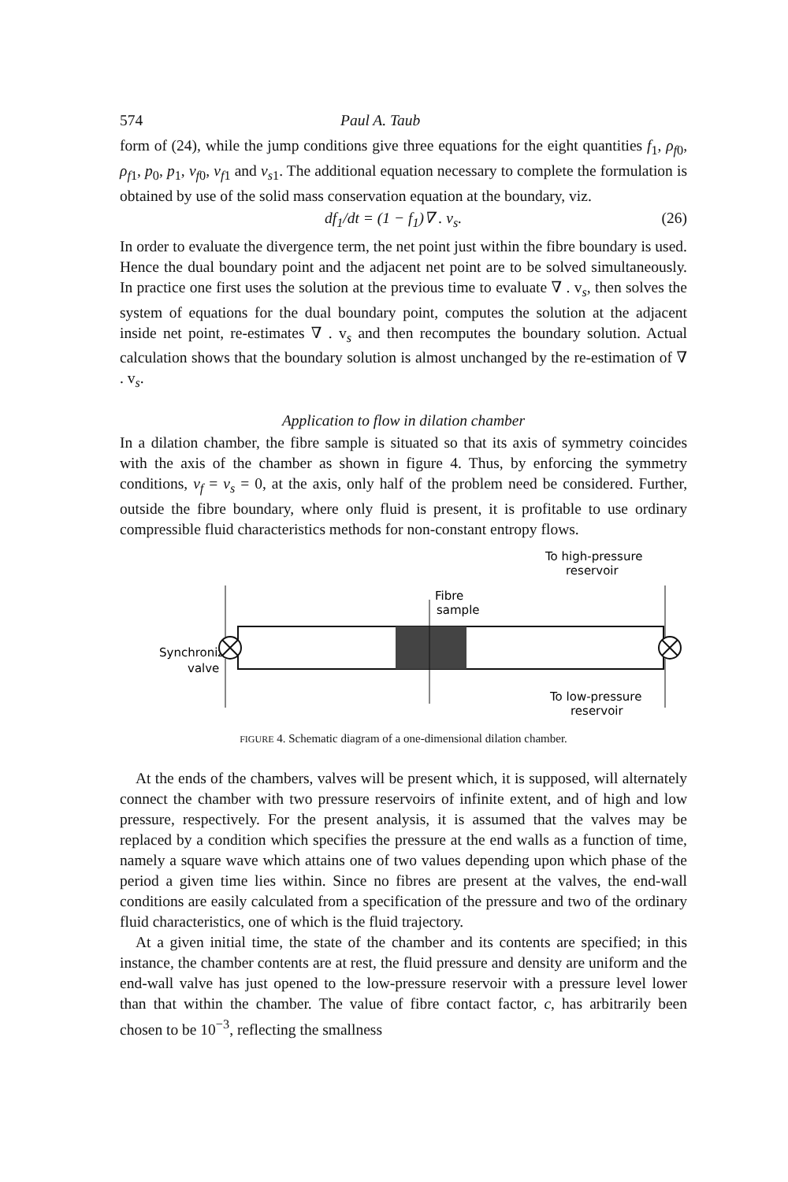574 Paul A. Taub
form of (24), while the jump conditions give three equations for the eight quantities f<sub>1</sub>, ρ<sub>f0</sub>, ρ<sub>f1</sub>, p<sub>0</sub>, p<sub>1</sub>, v<sub>f0</sub>, v<sub>f1</sub> and v<sub>s1</sub>. The additional equation necessary to complete the formulation is obtained by use of the solid mass conservation equation at the boundary, viz.
df<sub>1</sub>/dt = (1 − f<sub>1</sub>)∇ . v<sub>s</sub>. (26)
In order to evaluate the divergence term, the net point just within the fibre boundary is used. Hence the dual boundary point and the adjacent net point are to be solved simultaneously. In practice one first uses the solution at the previous time to evaluate ∇ . v<sub>s</sub>, then solves the system of equations for the dual boundary point, computes the solution at the adjacent inside net point, re-estimates ∇ . v<sub>s</sub> and then recomputes the boundary solution. Actual calculation shows that the boundary solution is almost unchanged by the re-estimation of ∇ . v<sub>s</sub>.
Application to flow in dilation chamber
In a dilation chamber, the fibre sample is situated so that its axis of symmetry coincides with the axis of the chamber as shown in figure 4. Thus, by enforcing the symmetry conditions, v<sub>f</sub> = v<sub>s</sub> = 0, at the axis, only half of the problem need be considered. Further, outside the fibre boundary, where only fluid is present, it is profitable to use ordinary compressible fluid characteristics methods for non-constant entropy flows.
To high-pressure
reservoir
Fibre
sample
Synchronized
valve
To low-pressure
reservoir
FIGURE 4. Schematic diagram of a one-dimensional dilation chamber.
At the ends of the chambers, valves will be present which, it is supposed, will alternately connect the chamber with two pressure reservoirs of infinite extent, and of high and low pressure, respectively. For the present analysis, it is assumed that the valves may be replaced by a condition which specifies the pressure at the end walls as a function of time, namely a square wave which attains one of two values depending upon which phase of the period a given time lies within. Since no fibres are present at the valves, the end-wall conditions are easily calculated from a specification of the pressure and two of the ordinary fluid characteristics, one of which is the fluid trajectory.
At a given initial time, the state of the chamber and its contents are specified; in this instance, the chamber contents are at rest, the fluid pressure and density are uniform and the end-wall valve has just opened to the low-pressure reservoir with a pressure level lower than that within the chamber. The value of fibre contact factor, c, has arbitrarily been chosen to be 10<sup>−3</sup>, reflecting the smallness